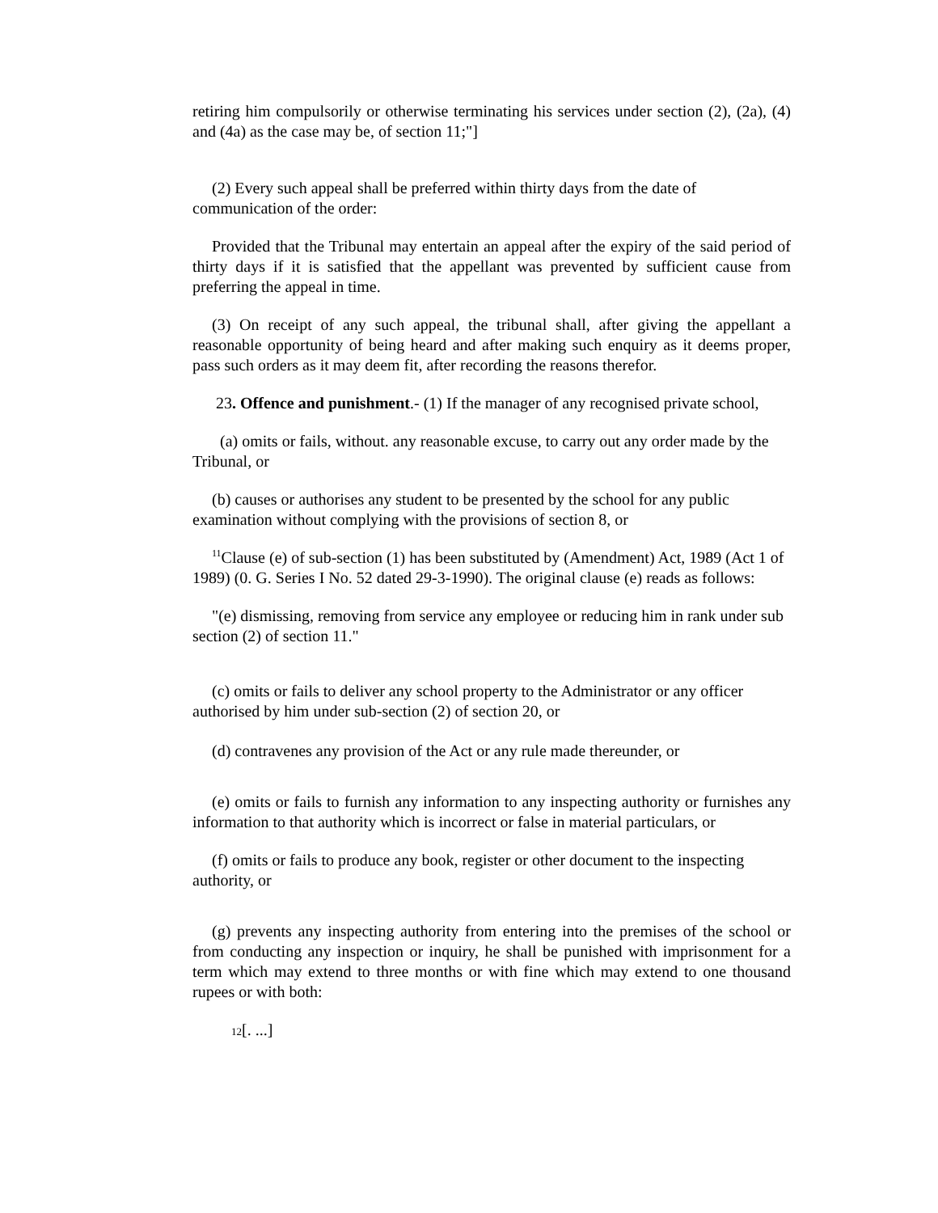retiring him compulsorily or otherwise terminating his services under section (2), (2a), (4) and (4a) as the case may be, of section 11;"]
(2) Every such appeal shall be preferred within thirty days from the date of communication of the order:
Provided that the Tribunal may entertain an appeal after the expiry of the said period of thirty days if it is satisfied that the appellant was prevented by sufficient cause from preferring the appeal in time.
(3) On receipt of any such appeal, the tribunal shall, after giving the appellant a reasonable opportunity of being heard and after making such enquiry as it deems proper, pass such orders as it may deem fit, after recording the reasons therefor.
23. Offence and punishment.- (1) If the manager of any recognised private school,
(a) omits or fails, without. any reasonable excuse, to carry out any order made by the Tribunal, or
(b) causes or authorises any student to be presented by the school for any public examination without complying with the provisions of section 8, or
<sup>11</sup> Clause (e) of sub-section (1) has been substituted by (Amendment) Act, 1989 (Act 1 of 1989) (0. G. Series I No. 52 dated 29-3-1990). The original clause (e) reads as follows:
"(e) dismissing, removing from service any employee or reducing him in rank under sub section (2) of section 11."
(c) omits or fails to deliver any school property to the Administrator or any officer authorised by him under sub-section (2) of section 20, or
(d) contravenes any provision of the Act or any rule made thereunder, or
(e) omits or fails to furnish any information to any inspecting authority or furnishes any information to that authority which is incorrect or false in material particulars, or
(f) omits or fails to produce any book, register or other document to the inspecting authority, or
(g) prevents any inspecting authority from entering into the premises of the school or from conducting any inspection or inquiry, he shall be punished with imprisonment for a term which may extend to three months or with fine which may extend to one thousand rupees or with both:
12[. ...]